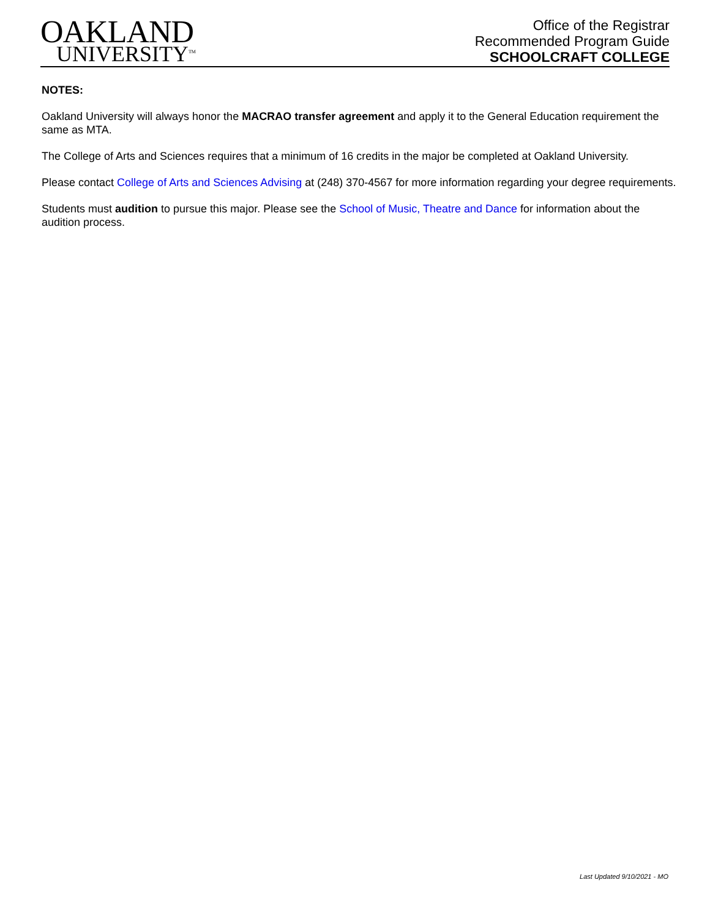OAKLAND
UNIVERSITY<sup>TM</sup>
Office of the Registrar
Recommended Program Guide
SCHOOLCRAFT COLLEGE
NOTES:
Oakland University will always honor the MACRAO transfer agreement and apply it to the General Education requirement the same as MTA.
The College of Arts and Sciences requires that a minimum of 16 credits in the major be completed at Oakland University.
Please contact College of Arts and Sciences Advising at (248) 370-4567 for more information regarding your degree requirements.
Students must audition to pursue this major. Please see the School of Music, Theatre and Dance for information about the audition process.
Last Updated 9/10/2021 - MO